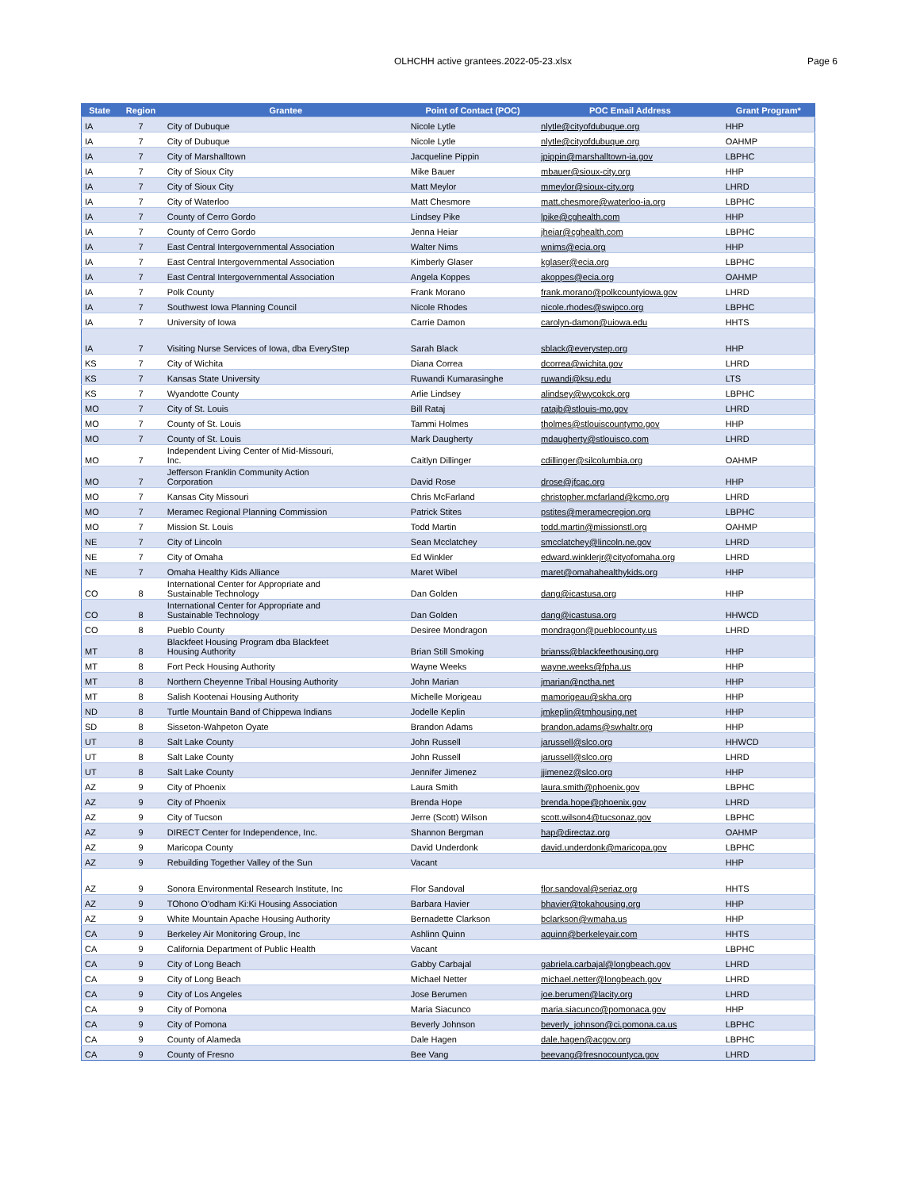OLHCHH active grantees.2022-05-23.xlsx
Page 6
| State | Region | Grantee | Point of Contact (POC) | POC Email Address | Grant Program* |
| --- | --- | --- | --- | --- | --- |
| IA | 7 | City of Dubuque | Nicole Lytle | nlytle@cityofdubuque.org | HHP |
| IA | 7 | City of Dubuque | Nicole Lytle | nlytle@cityofdubuque.org | OAHMP |
| IA | 7 | City of Marshalltown | Jacqueline Pippin | jpippin@marshalltown-ia.gov | LBPHC |
| IA | 7 | City of Sioux City | Mike Bauer | mbauer@sioux-city.org | HHP |
| IA | 7 | City of Sioux City | Matt Meylor | mmeylor@sioux-city.org | LHRD |
| IA | 7 | City of Waterloo | Matt Chesmore | matt.chesmore@waterloo-ia.org | LBPHC |
| IA | 7 | County of Cerro Gordo | Lindsey Pike | lpike@cghealth.com | HHP |
| IA | 7 | County of Cerro Gordo | Jenna Heiar | jheiar@cghealth.com | LBPHC |
| IA | 7 | East Central Intergovernmental Association | Walter Nims | wnims@ecia.org | HHP |
| IA | 7 | East Central Intergovernmental Association | Kimberly Glaser | kglaser@ecia.org | LBPHC |
| IA | 7 | East Central Intergovernmental Association | Angela Koppes | akoppes@ecia.org | OAHMP |
| IA | 7 | Polk County | Frank Morano | frank.morano@polkcountyiowa.gov | LHRD |
| IA | 7 | Southwest Iowa Planning Council | Nicole Rhodes | nicole.rhodes@swipco.org | LBPHC |
| IA | 7 | University of Iowa | Carrie Damon | carolyn-damon@uiowa.edu | HHTS |
| IA | 7 | Visiting Nurse Services of Iowa, dba EveryStep | Sarah Black | sblack@everystep.org | HHP |
| KS | 7 | City of Wichita | Diana Correa | dcorrea@wichita.gov | LHRD |
| KS | 7 | Kansas State University | Ruwandi Kumarasinghe | ruwandi@ksu.edu | LTS |
| KS | 7 | Wyandotte County | Arlie Lindsey | alindsey@wycokck.org | LBPHC |
| MO | 7 | City of St. Louis | Bill Rataj | ratajb@stlouis-mo.gov | LHRD |
| MO | 7 | County of St. Louis | Tammi Holmes | tholmes@stlouiscountymo.gov | HHP |
| MO | 7 | County of St. Louis | Mark Daugherty | mdaugherty@stlouisco.com | LHRD |
| MO | 7 | Independent Living Center of Mid-Missouri, Inc. | Caitlyn Dillinger | cdillinger@silcolumbia.org | OAHMP |
| MO | 7 | Jefferson Franklin Community Action Corporation | David Rose | drose@jfcac.org | HHP |
| MO | 7 | Kansas City Missouri | Chris McFarland | christopher.mcfarland@kcmo.org | LHRD |
| MO | 7 | Meramec Regional Planning Commission | Patrick Stites | pstites@meramecregion.org | LBPHC |
| MO | 7 | Mission St. Louis | Todd Martin | todd.martin@missionstl.org | OAHMP |
| NE | 7 | City of Lincoln | Sean Mcclatchey | smcclatchey@lincoln.ne.gov | LHRD |
| NE | 7 | City of Omaha | Ed Winkler | edward.winklerjr@cityofomaha.org | LHRD |
| NE | 7 | Omaha Healthy Kids Alliance | Maret Wibel | maret@omahahealthykids.org | HHP |
| CO | 8 | International Center for Appropriate and Sustainable Technology | Dan Golden | dang@icastusa.org | HHP |
| CO | 8 | International Center for Appropriate and Sustainable Technology | Dan Golden | dang@icastusa.org | HHWCD |
| CO | 8 | Pueblo County | Desiree Mondragon | mondragon@pueblocounty.us | LHRD |
| MT | 8 | Blackfeet Housing Program dba Blackfeet Housing Authority | Brian Still Smoking | brianss@blackfeethousing.org | HHP |
| MT | 8 | Fort Peck Housing Authority | Wayne Weeks | wayne.weeks@fpha.us | HHP |
| MT | 8 | Northern Cheyenne Tribal Housing Authority | John Marian | jmarian@nctha.net | HHP |
| MT | 8 | Salish Kootenai Housing Authority | Michelle Morigeau | mamorigeau@skha.org | HHP |
| ND | 8 | Turtle Mountain Band of Chippewa Indians | Jodelle Keplin | jmkeplin@tmhousing.net | HHP |
| SD | 8 | Sisseton-Wahpeton Oyate | Brandon Adams | brandon.adams@swhaltr.org | HHP |
| UT | 8 | Salt Lake County | John Russell | jarussell@slco.org | HHWCD |
| UT | 8 | Salt Lake County | John Russell | jarussell@slco.org | LHRD |
| UT | 8 | Salt Lake County | Jennifer Jimenez | jjimenez@slco.org | HHP |
| AZ | 9 | City of Phoenix | Laura Smith | laura.smith@phoenix.gov | LBPHC |
| AZ | 9 | City of Phoenix | Brenda Hope | brenda.hope@phoenix.gov | LHRD |
| AZ | 9 | City of Tucson | Jerre (Scott) Wilson | scott.wilson4@tucsonaz.gov | LBPHC |
| AZ | 9 | DIRECT Center for Independence, Inc. | Shannon Bergman | hap@directaz.org | OAHMP |
| AZ | 9 | Maricopa County | David Underdonk | david.underdonk@maricopa.gov | LBPHC |
| AZ | 9 | Rebuilding Together Valley of the Sun | Vacant | | HHP |
| AZ | 9 | Sonora Environmental Research Institute, Inc | Flor Sandoval | flor.sandoval@seriaz.org | HHTS |
| AZ | 9 | TOhono O'odham Ki:Ki Housing Association | Barbara Havier | bhavier@tokahousing.org | HHP |
| AZ | 9 | White Mountain Apache Housing Authority | Bernadette Clarkson | bclarkson@wmaha.us | HHP |
| CA | 9 | Berkeley Air Monitoring Group, Inc | Ashlinn Quinn | aquinn@berkeleyair.com | HHTS |
| CA | 9 | California Department of Public Health | Vacant | | LBPHC |
| CA | 9 | City of Long Beach | Gabby Carbajal | gabriela.carbajal@longbeach.gov | LHRD |
| CA | 9 | City of Long Beach | Michael Netter | michael.netter@longbeach.gov | LHRD |
| CA | 9 | City of Los Angeles | Jose Berumen | joe.berumen@lacity.org | LHRD |
| CA | 9 | City of Pomona | Maria Siacunco | maria.siacunco@pomonaca.gov | HHP |
| CA | 9 | City of Pomona | Beverly Johnson | beverly_johnson@ci.pomona.ca.us | LBPHC |
| CA | 9 | County of Alameda | Dale Hagen | dale.hagen@acgov.org | LBPHC |
| CA | 9 | County of Fresno | Bee Vang | beevang@fresnocountyca.gov | LHRD |